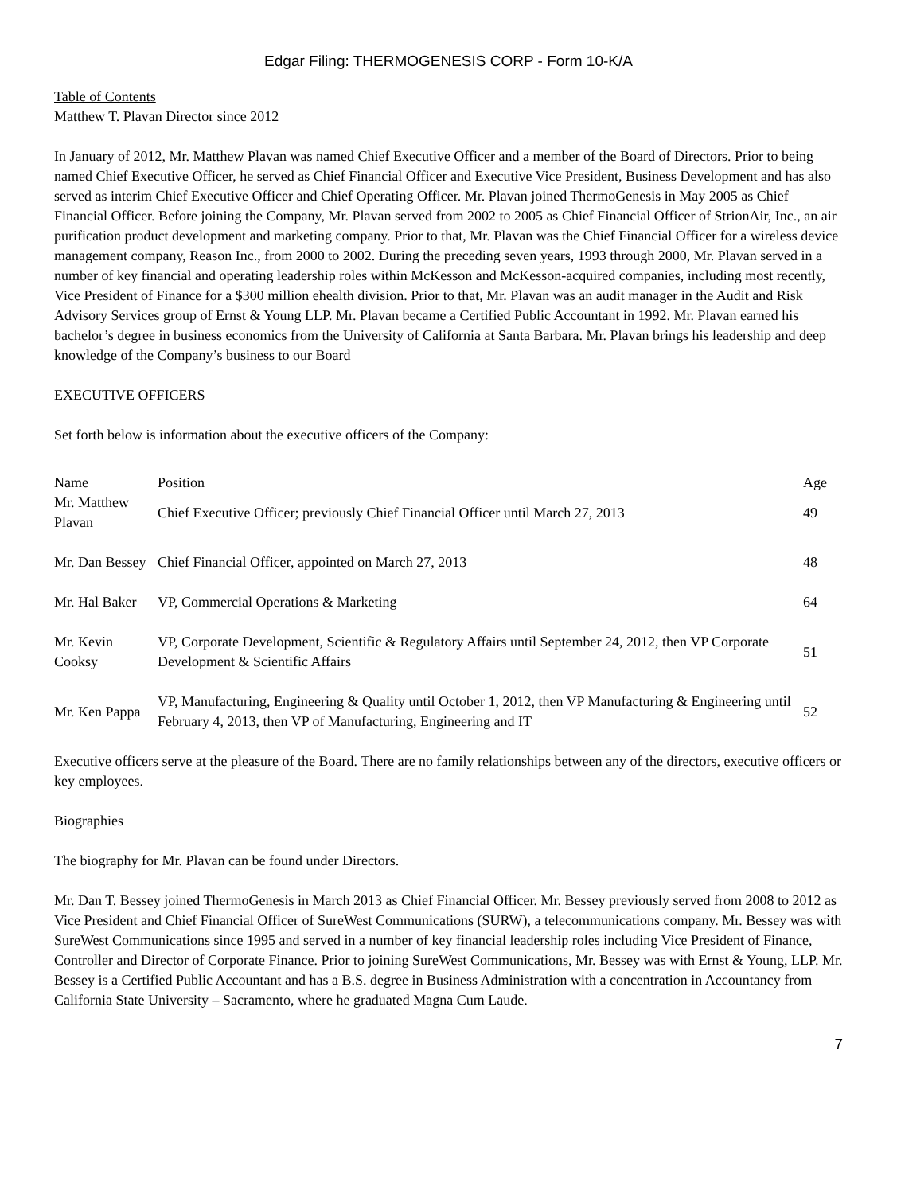Edgar Filing: THERMOGENESIS CORP - Form 10-K/A
Table of Contents
Matthew T. Plavan Director since 2012
In January of 2012, Mr. Matthew Plavan was named Chief Executive Officer and a member of the Board of Directors. Prior to being named Chief Executive Officer, he served as Chief Financial Officer and Executive Vice President, Business Development and has also served as interim Chief Executive Officer and Chief Operating Officer. Mr. Plavan joined ThermoGenesis in May 2005 as Chief Financial Officer. Before joining the Company, Mr. Plavan served from 2002 to 2005 as Chief Financial Officer of StrionAir, Inc., an air purification product development and marketing company. Prior to that, Mr. Plavan was the Chief Financial Officer for a wireless device management company, Reason Inc., from 2000 to 2002. During the preceding seven years, 1993 through 2000, Mr. Plavan served in a number of key financial and operating leadership roles within McKesson and McKesson-acquired companies, including most recently, Vice President of Finance for a $300 million ehealth division. Prior to that, Mr. Plavan was an audit manager in the Audit and Risk Advisory Services group of Ernst & Young LLP. Mr. Plavan became a Certified Public Accountant in 1992. Mr. Plavan earned his bachelor’s degree in business economics from the University of California at Santa Barbara. Mr. Plavan brings his leadership and deep knowledge of the Company’s business to our Board
EXECUTIVE OFFICERS
Set forth below is information about the executive officers of the Company:
| Name | Position | Age |
| --- | --- | --- |
| Mr. Matthew Plavan | Chief Executive Officer; previously Chief Financial Officer until March 27, 2013 | 49 |
| Mr. Dan Bessey | Chief Financial Officer, appointed on March 27, 2013 | 48 |
| Mr. Hal Baker | VP, Commercial Operations & Marketing | 64 |
| Mr. Kevin Cooksy | VP, Corporate Development, Scientific & Regulatory Affairs until September 24, 2012, then VP Corporate Development & Scientific Affairs | 51 |
| Mr. Ken Pappa | VP, Manufacturing, Engineering & Quality until October 1, 2012, then VP Manufacturing & Engineering until February 4, 2013, then VP of Manufacturing, Engineering and IT | 52 |
Executive officers serve at the pleasure of the Board. There are no family relationships between any of the directors, executive officers or key employees.
Biographies
The biography for Mr. Plavan can be found under Directors.
Mr. Dan T. Bessey joined ThermoGenesis in March 2013 as Chief Financial Officer. Mr. Bessey previously served from 2008 to 2012 as Vice President and Chief Financial Officer of SureWest Communications (SURW), a telecommunications company. Mr. Bessey was with SureWest Communications since 1995 and served in a number of key financial leadership roles including Vice President of Finance, Controller and Director of Corporate Finance. Prior to joining SureWest Communications, Mr. Bessey was with Ernst & Young, LLP. Mr. Bessey is a Certified Public Accountant and has a B.S. degree in Business Administration with a concentration in Accountancy from California State University – Sacramento, where he graduated Magna Cum Laude.
7